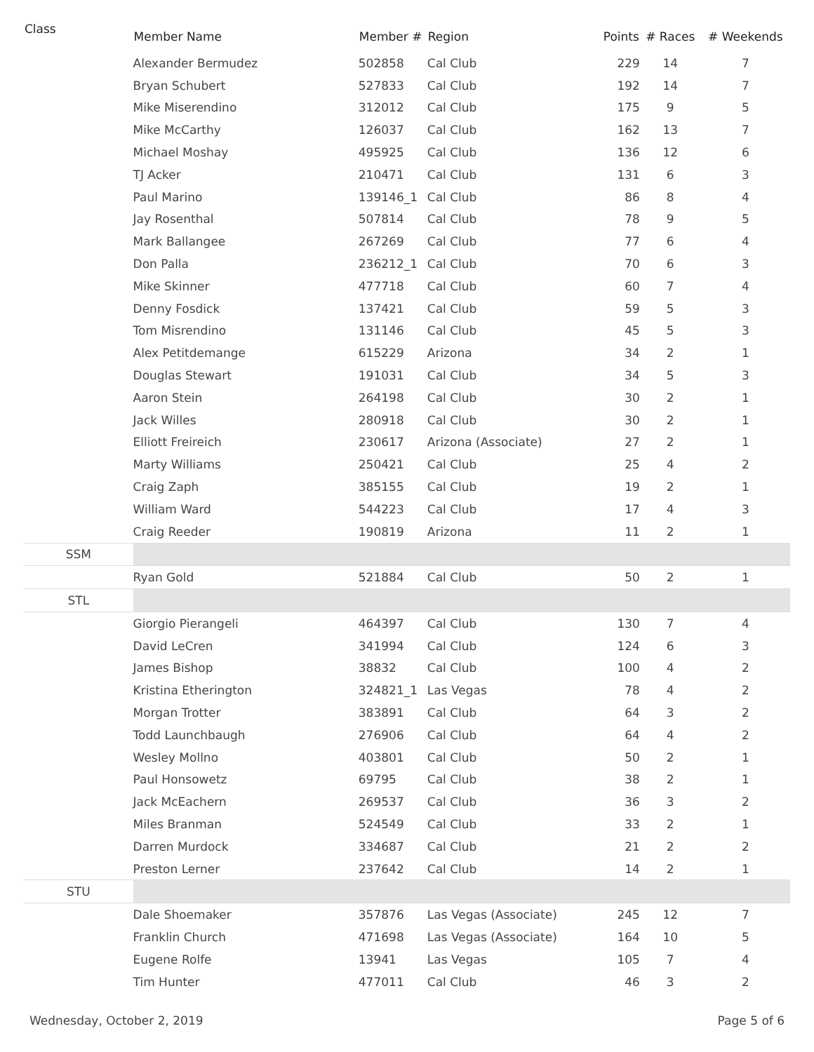| Class | Member Name | Member # | Region | Points | # Races | # Weekends |
| --- | --- | --- | --- | --- | --- | --- |
| | Alexander Bermudez | 502858 | Cal Club | 229 | 14 | 7 |
| | Bryan Schubert | 527833 | Cal Club | 192 | 14 | 7 |
| | Mike Miserendino | 312012 | Cal Club | 175 | 9 | 5 |
| | Mike McCarthy | 126037 | Cal Club | 162 | 13 | 7 |
| | Michael Moshay | 495925 | Cal Club | 136 | 12 | 6 |
| | TJ Acker | 210471 | Cal Club | 131 | 6 | 3 |
| | Paul Marino | 139146_1 | Cal Club | 86 | 8 | 4 |
| | Jay Rosenthal | 507814 | Cal Club | 78 | 9 | 5 |
| | Mark Ballangee | 267269 | Cal Club | 77 | 6 | 4 |
| | Don Palla | 236212_1 | Cal Club | 70 | 6 | 3 |
| | Mike Skinner | 477718 | Cal Club | 60 | 7 | 4 |
| | Denny Fosdick | 137421 | Cal Club | 59 | 5 | 3 |
| | Tom Misrendino | 131146 | Cal Club | 45 | 5 | 3 |
| | Alex Petitdemange | 615229 | Arizona | 34 | 2 | 1 |
| | Douglas Stewart | 191031 | Cal Club | 34 | 5 | 3 |
| | Aaron Stein | 264198 | Cal Club | 30 | 2 | 1 |
| | Jack Willes | 280918 | Cal Club | 30 | 2 | 1 |
| | Elliott Freireich | 230617 | Arizona (Associate) | 27 | 2 | 1 |
| | Marty Williams | 250421 | Cal Club | 25 | 4 | 2 |
| | Craig Zaph | 385155 | Cal Club | 19 | 2 | 1 |
| | William Ward | 544223 | Cal Club | 17 | 4 | 3 |
| | Craig Reeder | 190819 | Arizona | 11 | 2 | 1 |
| SSM | | | | | | |
| | Ryan Gold | 521884 | Cal Club | 50 | 2 | 1 |
| STL | | | | | | |
| | Giorgio Pierangeli | 464397 | Cal Club | 130 | 7 | 4 |
| | David LeCren | 341994 | Cal Club | 124 | 6 | 3 |
| | James Bishop | 38832 | Cal Club | 100 | 4 | 2 |
| | Kristina Etherington | 324821_1 | Las Vegas | 78 | 4 | 2 |
| | Morgan Trotter | 383891 | Cal Club | 64 | 3 | 2 |
| | Todd Launchbaugh | 276906 | Cal Club | 64 | 4 | 2 |
| | Wesley Mollno | 403801 | Cal Club | 50 | 2 | 1 |
| | Paul Honsowetz | 69795 | Cal Club | 38 | 2 | 1 |
| | Jack McEachern | 269537 | Cal Club | 36 | 3 | 2 |
| | Miles Branman | 524549 | Cal Club | 33 | 2 | 1 |
| | Darren Murdock | 334687 | Cal Club | 21 | 2 | 2 |
| | Preston Lerner | 237642 | Cal Club | 14 | 2 | 1 |
| STU | | | | | | |
| | Dale Shoemaker | 357876 | Las Vegas (Associate) | 245 | 12 | 7 |
| | Franklin Church | 471698 | Las Vegas (Associate) | 164 | 10 | 5 |
| | Eugene Rolfe | 13941 | Las Vegas | 105 | 7 | 4 |
| | Tim Hunter | 477011 | Cal Club | 46 | 3 | 2 |
Wednesday, October 2, 2019 Page 5 of 6